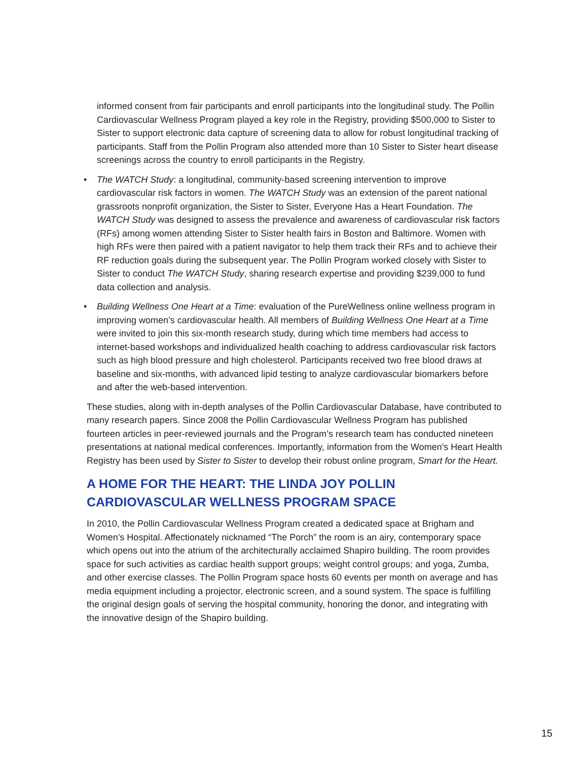informed consent from fair participants and enroll participants into the longitudinal study. The Pollin Cardiovascular Wellness Program played a key role in the Registry, providing $500,000 to Sister to Sister to support electronic data capture of screening data to allow for robust longitudinal tracking of participants. Staff from the Pollin Program also attended more than 10 Sister to Sister heart disease screenings across the country to enroll participants in the Registry.
• The WATCH Study: a longitudinal, community-based screening intervention to improve cardiovascular risk factors in women. The WATCH Study was an extension of the parent national grassroots nonprofit organization, the Sister to Sister, Everyone Has a Heart Foundation. The WATCH Study was designed to assess the prevalence and awareness of cardiovascular risk factors (RFs) among women attending Sister to Sister health fairs in Boston and Baltimore. Women with high RFs were then paired with a patient navigator to help them track their RFs and to achieve their RF reduction goals during the subsequent year. The Pollin Program worked closely with Sister to Sister to conduct The WATCH Study, sharing research expertise and providing $239,000 to fund data collection and analysis.
• Building Wellness One Heart at a Time: evaluation of the PureWellness online wellness program in improving women’s cardiovascular health. All members of Building Wellness One Heart at a Time were invited to join this six-month research study, during which time members had access to internet-based workshops and individualized health coaching to address cardiovascular risk factors such as high blood pressure and high cholesterol. Participants received two free blood draws at baseline and six-months, with advanced lipid testing to analyze cardiovascular biomarkers before and after the web-based intervention.
These studies, along with in-depth analyses of the Pollin Cardiovascular Database, have contributed to many research papers. Since 2008 the Pollin Cardiovascular Wellness Program has published fourteen articles in peer-reviewed journals and the Program’s research team has conducted nineteen presentations at national medical conferences. Importantly, information from the Women’s Heart Health Registry has been used by Sister to Sister to develop their robust online program, Smart for the Heart.
A HOME FOR THE HEART: THE LINDA JOY POLLIN CARDIOVASCULAR WELLNESS PROGRAM SPACE
In 2010, the Pollin Cardiovascular Wellness Program created a dedicated space at Brigham and Women’s Hospital. Affectionately nicknamed “The Porch” the room is an airy, contemporary space which opens out into the atrium of the architecturally acclaimed Shapiro building. The room provides space for such activities as cardiac health support groups; weight control groups; and yoga, Zumba, and other exercise classes. The Pollin Program space hosts 60 events per month on average and has media equipment including a projector, electronic screen, and a sound system. The space is fulfilling the original design goals of serving the hospital community, honoring the donor, and integrating with the innovative design of the Shapiro building.
15